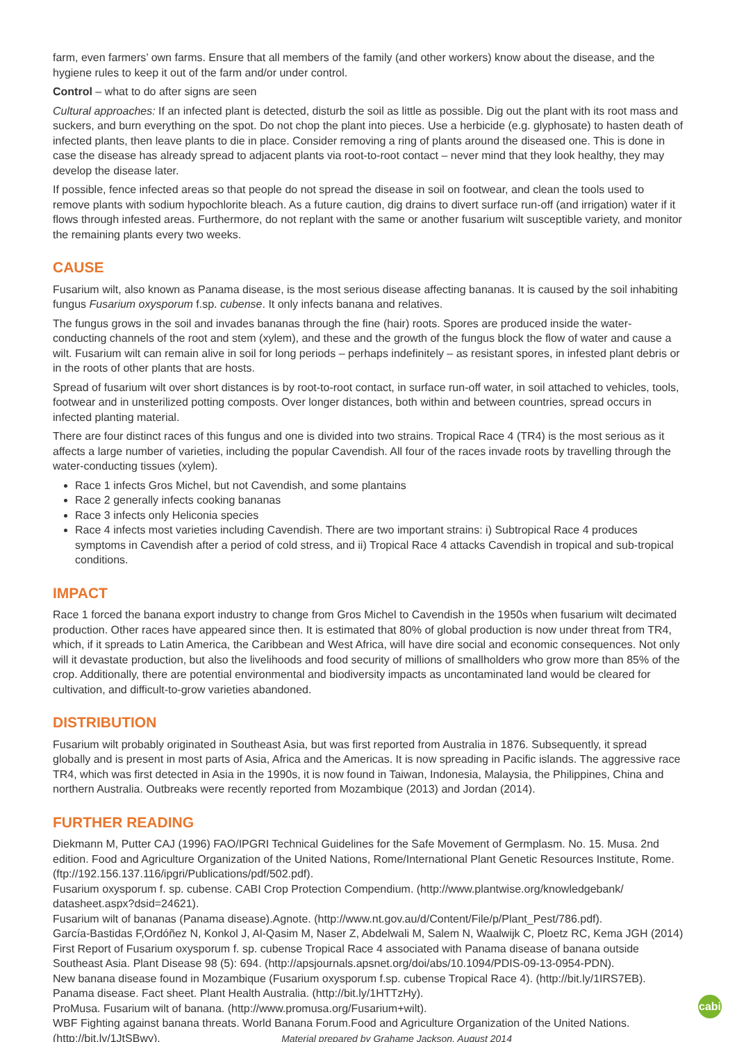farm, even farmers’ own farms. Ensure that all members of the family (and other workers) know about the disease, and the hygiene rules to keep it out of the farm and/or under control.
Control – what to do after signs are seen
Cultural approaches: If an infected plant is detected, disturb the soil as little as possible. Dig out the plant with its root mass and suckers, and burn everything on the spot. Do not chop the plant into pieces. Use a herbicide (e.g. glyphosate) to hasten death of infected plants, then leave plants to die in place. Consider removing a ring of plants around the diseased one. This is done in case the disease has already spread to adjacent plants via root-to-root contact – never mind that they look healthy, they may develop the disease later.
If possible, fence infected areas so that people do not spread the disease in soil on footwear, and clean the tools used to remove plants with sodium hypochlorite bleach. As a future caution, dig drains to divert surface run-off (and irrigation) water if it flows through infested areas. Furthermore, do not replant with the same or another fusarium wilt susceptible variety, and monitor the remaining plants every two weeks.
CAUSE
Fusarium wilt, also known as Panama disease, is the most serious disease affecting bananas. It is caused by the soil inhabiting fungus Fusarium oxysporum f.sp. cubense. It only infects banana and relatives.
The fungus grows in the soil and invades bananas through the fine (hair) roots. Spores are produced inside the water-conducting channels of the root and stem (xylem), and these and the growth of the fungus block the flow of water and cause a wilt. Fusarium wilt can remain alive in soil for long periods – perhaps indefinitely – as resistant spores, in infested plant debris or in the roots of other plants that are hosts.
Spread of fusarium wilt over short distances is by root-to-root contact, in surface run-off water, in soil attached to vehicles, tools, footwear and in unsterilized potting composts. Over longer distances, both within and between countries, spread occurs in infected planting material.
There are four distinct races of this fungus and one is divided into two strains. Tropical Race 4 (TR4) is the most serious as it affects a large number of varieties, including the popular Cavendish. All four of the races invade roots by travelling through the water-conducting tissues (xylem).
Race 1 infects Gros Michel, but not Cavendish, and some plantains
Race 2 generally infects cooking bananas
Race 3 infects only Heliconia species
Race 4 infects most varieties including Cavendish. There are two important strains: i) Subtropical Race 4 produces symptoms in Cavendish after a period of cold stress, and ii) Tropical Race 4 attacks Cavendish in tropical and sub-tropical conditions.
IMPACT
Race 1 forced the banana export industry to change from Gros Michel to Cavendish in the 1950s when fusarium wilt decimated production. Other races have appeared since then. It is estimated that 80% of global production is now under threat from TR4, which, if it spreads to Latin America, the Caribbean and West Africa, will have dire social and economic consequences. Not only will it devastate production, but also the livelihoods and food security of millions of smallholders who grow more than 85% of the crop. Additionally, there are potential environmental and biodiversity impacts as uncontaminated land would be cleared for cultivation, and difficult-to-grow varieties abandoned.
DISTRIBUTION
Fusarium wilt probably originated in Southeast Asia, but was first reported from Australia in 1876. Subsequently, it spread globally and is present in most parts of Asia, Africa and the Americas. It is now spreading in Pacific islands. The aggressive race TR4, which was first detected in Asia in the 1990s, it is now found in Taiwan, Indonesia, Malaysia, the Philippines, China and northern Australia. Outbreaks were recently reported from Mozambique (2013) and Jordan (2014).
FURTHER READING
Diekmann M, Putter CAJ (1996) FAO/IPGRI Technical Guidelines for the Safe Movement of Germplasm. No. 15. Musa. 2nd edition. Food and Agriculture Organization of the United Nations, Rome/International Plant Genetic Resources Institute, Rome. (ftp://192.156.137.116/ipgri/Publications/pdf/502.pdf).
Fusarium oxysporum f. sp. cubense. CABI Crop Protection Compendium. (http://www.plantwise.org/knowledgebank/ datasheet.aspx?dsid=24621).
Fusarium wilt of bananas (Panama disease).Agnote. (http://www.nt.gov.au/d/Content/File/p/Plant_Pest/786.pdf).
García-Bastidas F,Ordóñez N, Konkol J, Al-Qasim M, Naser Z, Abdelwali M, Salem N, Waalwijk C, Ploetz RC, Kema JGH (2014) First Report of Fusarium oxysporum f. sp. cubense Tropical Race 4 associated with Panama disease of banana outside Southeast Asia. Plant Disease 98 (5): 694. (http://apsjournals.apsnet.org/doi/abs/10.1094/PDIS-09-13-0954-PDN).
New banana disease found in Mozambique (Fusarium oxysporum f.sp. cubense Tropical Race 4). (http://bit.ly/1IRS7EB).
Panama disease. Fact sheet. Plant Health Australia. (http://bit.ly/1HTTzHy).
ProMusa. Fusarium wilt of banana. (http://www.promusa.org/Fusarium+wilt).
WBF Fighting against banana threats. World Banana Forum.Food and Agriculture Organization of the United Nations. (http://bit.ly/1JtSBwy). Material prepared by Grahame Jackson, August 2014
cabi